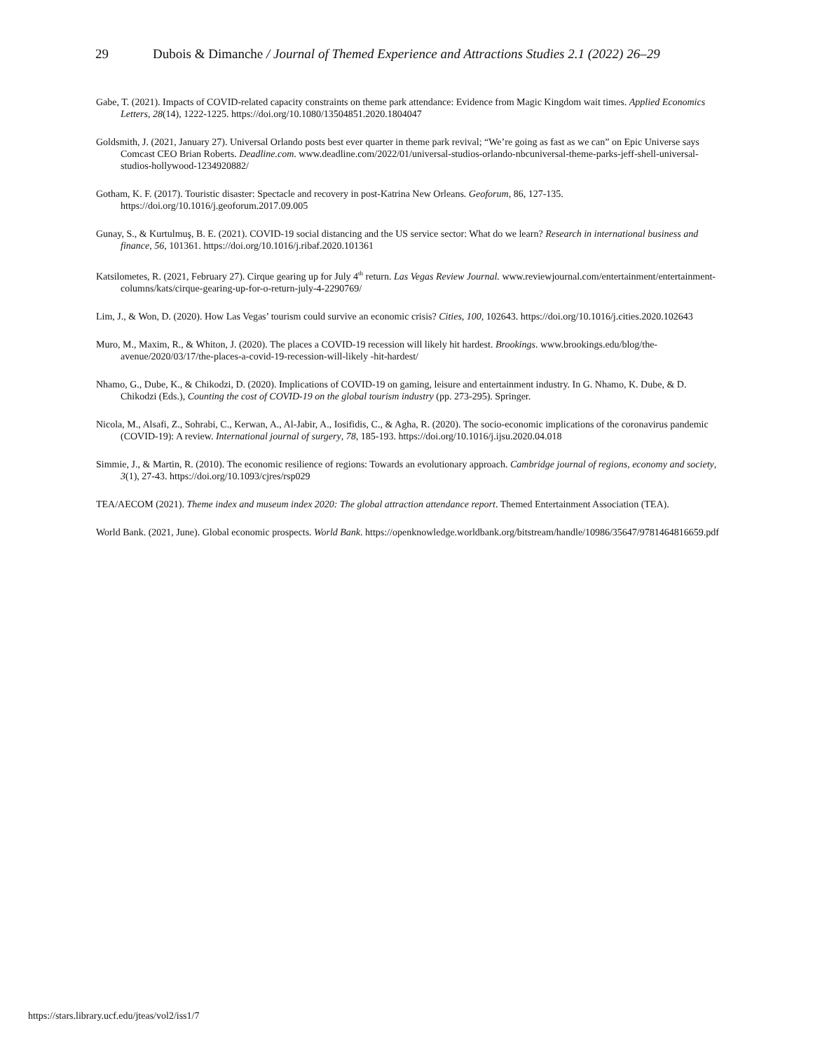29 Dubois & Dimanche / Journal of Themed Experience and Attractions Studies 2.1 (2022) 26–29
Gabe, T. (2021). Impacts of COVID-related capacity constraints on theme park attendance: Evidence from Magic Kingdom wait times. Applied Economics Letters, 28(14), 1222-1225. https://doi.org/10.1080/13504851.2020.1804047
Goldsmith, J. (2021, January 27). Universal Orlando posts best ever quarter in theme park revival; “We’re going as fast as we can” on Epic Universe says Comcast CEO Brian Roberts. Deadline.com. www.deadline.com/2022/01/universal-studios-orlando-nbcuniversal-theme-parks-jeff-shell-universal-studios-hollywood-1234920882/
Gotham, K. F. (2017). Touristic disaster: Spectacle and recovery in post-Katrina New Orleans. Geoforum, 86, 127-135. https://doi.org/10.1016/j.geoforum.2017.09.005
Gunay, S., & Kurtulmuş, B. E. (2021). COVID-19 social distancing and the US service sector: What do we learn? Research in international business and finance, 56, 101361. https://doi.org/10.1016/j.ribaf.2020.101361
Katsilometes, R. (2021, February 27). Cirque gearing up for July 4<sup>th</sup> return. Las Vegas Review Journal. www.reviewjournal.com/entertainment/entertainment-columns/kats/cirque-gearing-up-for-o-return-july-4-2290769/
Lim, J., & Won, D. (2020). How Las Vegas’ tourism could survive an economic crisis? Cities, 100, 102643. https://doi.org/10.1016/j.cities.2020.102643
Muro, M., Maxim, R., & Whiton, J. (2020). The places a COVID-19 recession will likely hit hardest. Brookings. www.brookings.edu/blog/the-avenue/2020/03/17/the-places-a-covid-19-recession-will-likely -hit-hardest/
Nhamo, G., Dube, K., & Chikodzi, D. (2020). Implications of COVID-19 on gaming, leisure and entertainment industry. In G. Nhamo, K. Dube, & D. Chikodzi (Eds.), Counting the cost of COVID-19 on the global tourism industry (pp. 273-295). Springer.
Nicola, M., Alsafi, Z., Sohrabi, C., Kerwan, A., Al-Jabir, A., Iosifidis, C., & Agha, R. (2020). The socio-economic implications of the coronavirus pandemic (COVID-19): A review. International journal of surgery, 78, 185-193. https://doi.org/10.1016/j.ijsu.2020.04.018
Simmie, J., & Martin, R. (2010). The economic resilience of regions: Towards an evolutionary approach. Cambridge journal of regions, economy and society, 3(1), 27-43. https://doi.org/10.1093/cjres/rsp029
TEA/AECOM (2021). Theme index and museum index 2020: The global attraction attendance report. Themed Entertainment Association (TEA).
World Bank. (2021, June). Global economic prospects. World Bank. https://openknowledge.worldbank.org/bitstream/handle/10986/35647/9781464816659.pdf
https://stars.library.ucf.edu/jteas/vol2/iss1/7